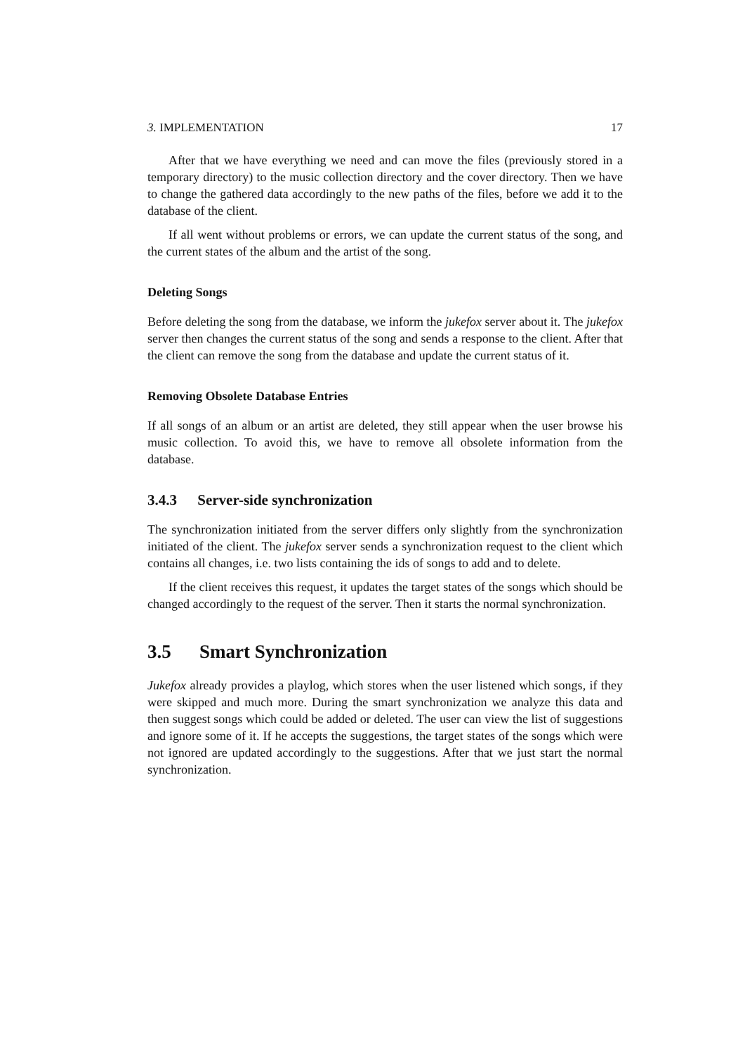3. IMPLEMENTATION 17
After that we have everything we need and can move the files (previously stored in a temporary directory) to the music collection directory and the cover directory. Then we have to change the gathered data accordingly to the new paths of the files, before we add it to the database of the client.
If all went without problems or errors, we can update the current status of the song, and the current states of the album and the artist of the song.
Deleting Songs
Before deleting the song from the database, we inform the jukefox server about it. The jukefox server then changes the current status of the song and sends a response to the client. After that the client can remove the song from the database and update the current status of it.
Removing Obsolete Database Entries
If all songs of an album or an artist are deleted, they still appear when the user browse his music collection. To avoid this, we have to remove all obsolete information from the database.
3.4.3 Server-side synchronization
The synchronization initiated from the server differs only slightly from the synchronization initiated of the client. The jukefox server sends a synchronization request to the client which contains all changes, i.e. two lists containing the ids of songs to add and to delete.
If the client receives this request, it updates the target states of the songs which should be changed accordingly to the request of the server. Then it starts the normal synchronization.
3.5 Smart Synchronization
Jukefox already provides a playlog, which stores when the user listened which songs, if they were skipped and much more. During the smart synchronization we analyze this data and then suggest songs which could be added or deleted. The user can view the list of suggestions and ignore some of it. If he accepts the suggestions, the target states of the songs which were not ignored are updated accordingly to the suggestions. After that we just start the normal synchronization.